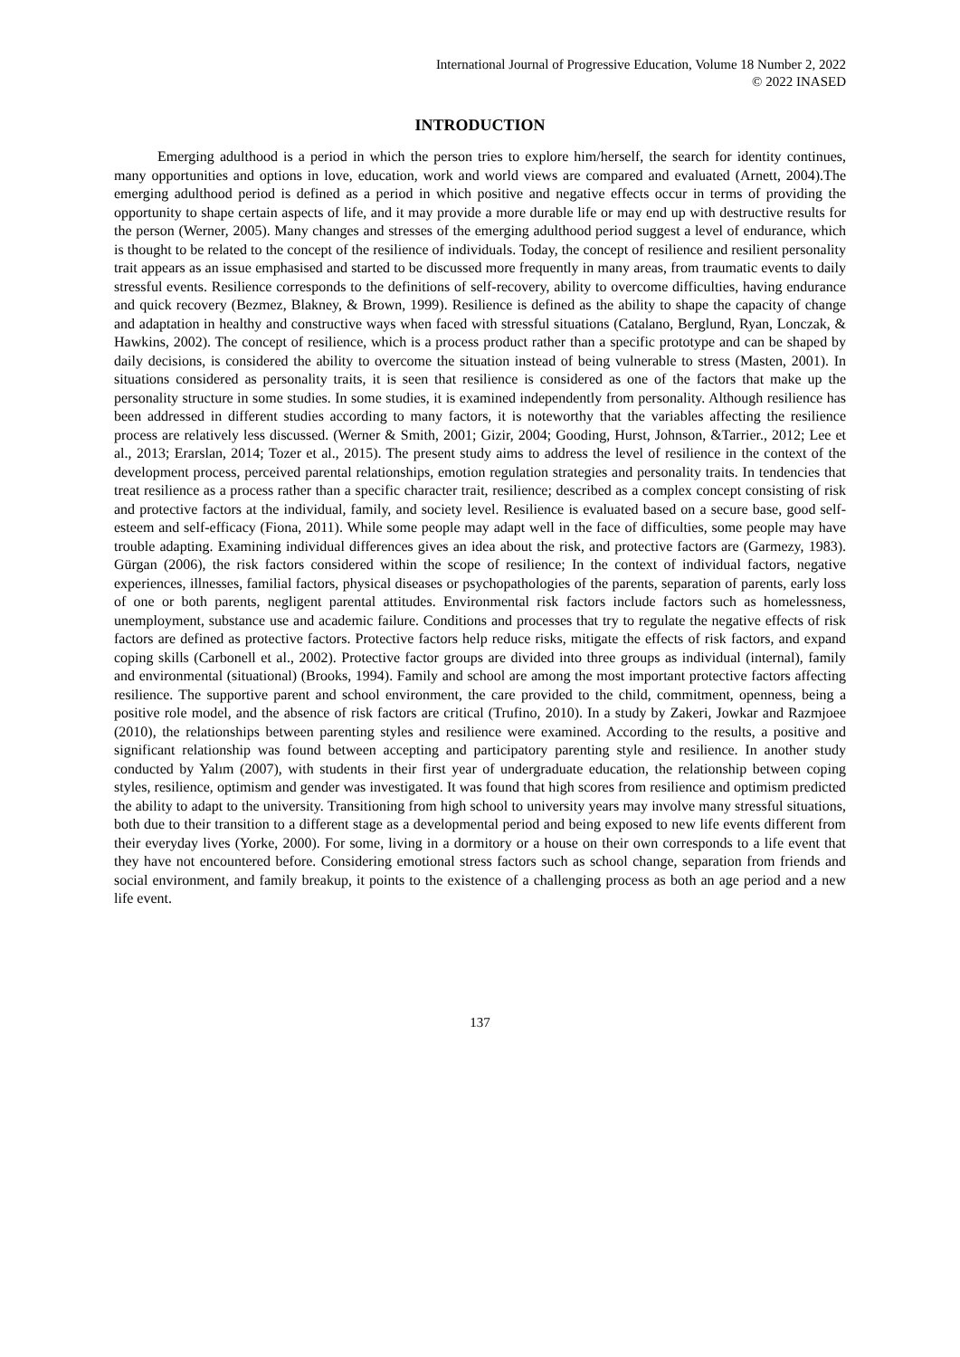International Journal of Progressive Education, Volume 18 Number 2, 2022
© 2022 INASED
INTRODUCTION
Emerging adulthood is a period in which the person tries to explore him/herself, the search for identity continues, many opportunities and options in love, education, work and world views are compared and evaluated (Arnett, 2004).The emerging adulthood period is defined as a period in which positive and negative effects occur in terms of providing the opportunity to shape certain aspects of life, and it may provide a more durable life or may end up with destructive results for the person (Werner, 2005). Many changes and stresses of the emerging adulthood period suggest a level of endurance, which is thought to be related to the concept of the resilience of individuals. Today, the concept of resilience and resilient personality trait appears as an issue emphasised and started to be discussed more frequently in many areas, from traumatic events to daily stressful events. Resilience corresponds to the definitions of self-recovery, ability to overcome difficulties, having endurance and quick recovery (Bezmez, Blakney, & Brown, 1999). Resilience is defined as the ability to shape the capacity of change and adaptation in healthy and constructive ways when faced with stressful situations (Catalano, Berglund, Ryan, Lonczak, & Hawkins, 2002). The concept of resilience, which is a process product rather than a specific prototype and can be shaped by daily decisions, is considered the ability to overcome the situation instead of being vulnerable to stress (Masten, 2001). In situations considered as personality traits, it is seen that resilience is considered as one of the factors that make up the personality structure in some studies. In some studies, it is examined independently from personality. Although resilience has been addressed in different studies according to many factors, it is noteworthy that the variables affecting the resilience process are relatively less discussed. (Werner & Smith, 2001; Gizir, 2004; Gooding, Hurst, Johnson, &Tarrier., 2012; Lee et al., 2013; Erarslan, 2014; Tozer et al., 2015). The present study aims to address the level of resilience in the context of the development process, perceived parental relationships, emotion regulation strategies and personality traits. In tendencies that treat resilience as a process rather than a specific character trait, resilience; described as a complex concept consisting of risk and protective factors at the individual, family, and society level. Resilience is evaluated based on a secure base, good self-esteem and self-efficacy (Fiona, 2011). While some people may adapt well in the face of difficulties, some people may have trouble adapting. Examining individual differences gives an idea about the risk, and protective factors are (Garmezy, 1983). Gürgan (2006), the risk factors considered within the scope of resilience; In the context of individual factors, negative experiences, illnesses, familial factors, physical diseases or psychopathologies of the parents, separation of parents, early loss of one or both parents, negligent parental attitudes. Environmental risk factors include factors such as homelessness, unemployment, substance use and academic failure. Conditions and processes that try to regulate the negative effects of risk factors are defined as protective factors. Protective factors help reduce risks, mitigate the effects of risk factors, and expand coping skills (Carbonell et al., 2002). Protective factor groups are divided into three groups as individual (internal), family and environmental (situational) (Brooks, 1994). Family and school are among the most important protective factors affecting resilience. The supportive parent and school environment, the care provided to the child, commitment, openness, being a positive role model, and the absence of risk factors are critical (Trufino, 2010). In a study by Zakeri, Jowkar and Razmjoee (2010), the relationships between parenting styles and resilience were examined. According to the results, a positive and significant relationship was found between accepting and participatory parenting style and resilience. In another study conducted by Yalım (2007), with students in their first year of undergraduate education, the relationship between coping styles, resilience, optimism and gender was investigated. It was found that high scores from resilience and optimism predicted the ability to adapt to the university. Transitioning from high school to university years may involve many stressful situations, both due to their transition to a different stage as a developmental period and being exposed to new life events different from their everyday lives (Yorke, 2000). For some, living in a dormitory or a house on their own corresponds to a life event that they have not encountered before. Considering emotional stress factors such as school change, separation from friends and social environment, and family breakup, it points to the existence of a challenging process as both an age period and a new life event.
137